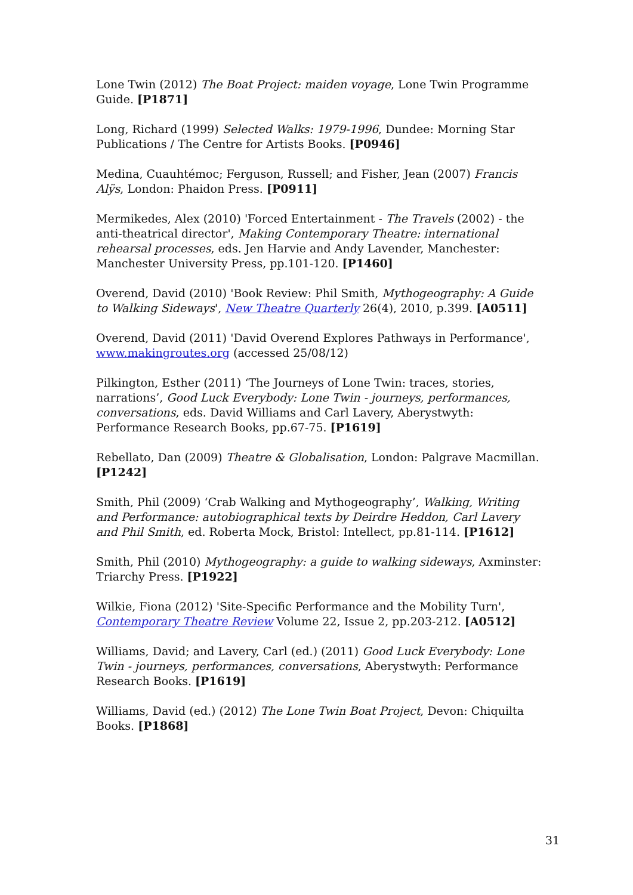Lone Twin (2012) The Boat Project: maiden voyage, Lone Twin Programme Guide. [P1871]
Long, Richard (1999) Selected Walks: 1979-1996, Dundee: Morning Star Publications / The Centre for Artists Books. [P0946]
Medina, Cuauhtémoc; Ferguson, Russell; and Fisher, Jean (2007) Francis Alÿs, London: Phaidon Press. [P0911]
Mermikedes, Alex (2010) 'Forced Entertainment - The Travels (2002) - the anti-theatrical director', Making Contemporary Theatre: international rehearsal processes, eds. Jen Harvie and Andy Lavender, Manchester: Manchester University Press, pp.101-120. [P1460]
Overend, David (2010) 'Book Review: Phil Smith, Mythogeography: A Guide to Walking Sideways', New Theatre Quarterly 26(4), 2010, p.399. [A0511]
Overend, David (2011) 'David Overend Explores Pathways in Performance', www.makingroutes.org (accessed 25/08/12)
Pilkington, Esther (2011) ‘The Journeys of Lone Twin: traces, stories, narrations’, Good Luck Everybody: Lone Twin - journeys, performances, conversations, eds. David Williams and Carl Lavery, Aberystwyth: Performance Research Books, pp.67-75. [P1619]
Rebellato, Dan (2009) Theatre & Globalisation, London: Palgrave Macmillan. [P1242]
Smith, Phil (2009) ‘Crab Walking and Mythogeography’, Walking, Writing and Performance: autobiographical texts by Deirdre Heddon, Carl Lavery and Phil Smith, ed. Roberta Mock, Bristol: Intellect, pp.81-114. [P1612]
Smith, Phil (2010) Mythogeography: a guide to walking sideways, Axminster: Triarchy Press. [P1922]
Wilkie, Fiona (2012) 'Site-Specific Performance and the Mobility Turn', Contemporary Theatre Review Volume 22, Issue 2, pp.203-212. [A0512]
Williams, David; and Lavery, Carl (ed.) (2011) Good Luck Everybody: Lone Twin - journeys, performances, conversations, Aberystwyth: Performance Research Books. [P1619]
Williams, David (ed.) (2012) The Lone Twin Boat Project, Devon: Chiquilta Books. [P1868]
31